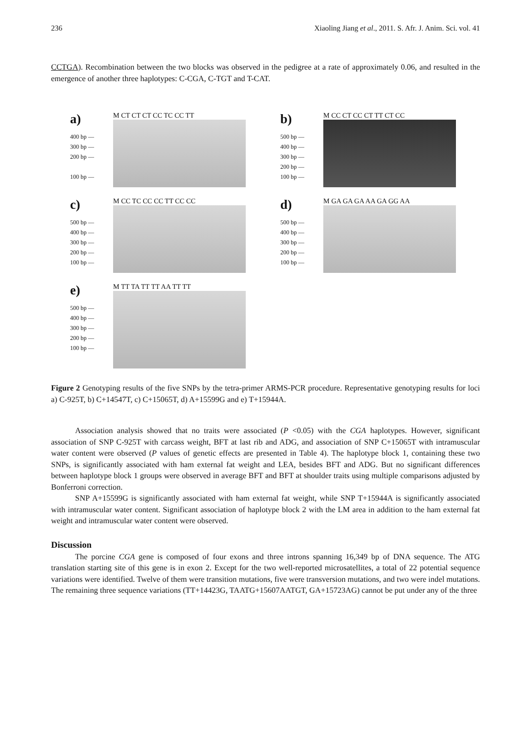236 Xiaoling Jiang et al., 2011. S. Afr. J. Anim. Sci. vol. 41
CC TGA). Recombination between the two blocks was observed in the pedigree at a rate of approximately 0.06, and resulted in the emergence of another three haplotypes: C-CGA, C-TGT and T-CAT.
a)
400 bp —
300 bp —
200 bp —
100 bp —
M CT CT CT CC TC CC TT
b)
500 bp —
400 bp —
300 bp —
200 bp —
100 bp —
M CC CT CC CT TT CT CC
c)
500 bp —
400 bp —
300 bp —
200 bp —
100 bp —
M CC TC CC CC TT CC CC
d)
500 bp —
400 bp —
300 bp —
200 bp —
100 bp —
M GA GA GA AA GA GG AA
e)
500 bp —
400 bp —
300 bp —
200 bp —
100 bp —
M TT TA TT TT AA TT TT
Figure 2 Genotyping results of the five SNPs by the tetra-primer ARMS-PCR procedure. Representative genotyping results for loci a) C-925T, b) C+14547T, c) C+15065T, d) A+15599G and e) T+15944A.
Association analysis showed that no traits were associated (P <0.05) with the CGA haplotypes. However, significant association of SNP C-925T with carcass weight, BFT at last rib and ADG, and association of SNP C+15065T with intramuscular water content were observed (P values of genetic effects are presented in Table 4). The haplotype block 1, containing these two SNPs, is significantly associated with ham external fat weight and LEA, besides BFT and ADG. But no significant differences between haplotype block 1 groups were observed in average BFT and BFT at shoulder traits using multiple comparisons adjusted by Bonferroni correction.
SNP A+15599G is significantly associated with ham external fat weight, while SNP T+15944A is significantly associated with intramuscular water content. Significant association of haplotype block 2 with the LM area in addition to the ham external fat weight and intramuscular water content were observed.
Discussion
The porcine CGA gene is composed of four exons and three introns spanning 16,349 bp of DNA sequence. The ATG translation starting site of this gene is in exon 2. Except for the two well-reported microsatellites, a total of 22 potential sequence variations were identified. Twelve of them were transition mutations, five were transversion mutations, and two were indel mutations. The remaining three sequence variations (TT+14423G, TAATG+15607AATGT, GA+15723AG) cannot be put under any of the three